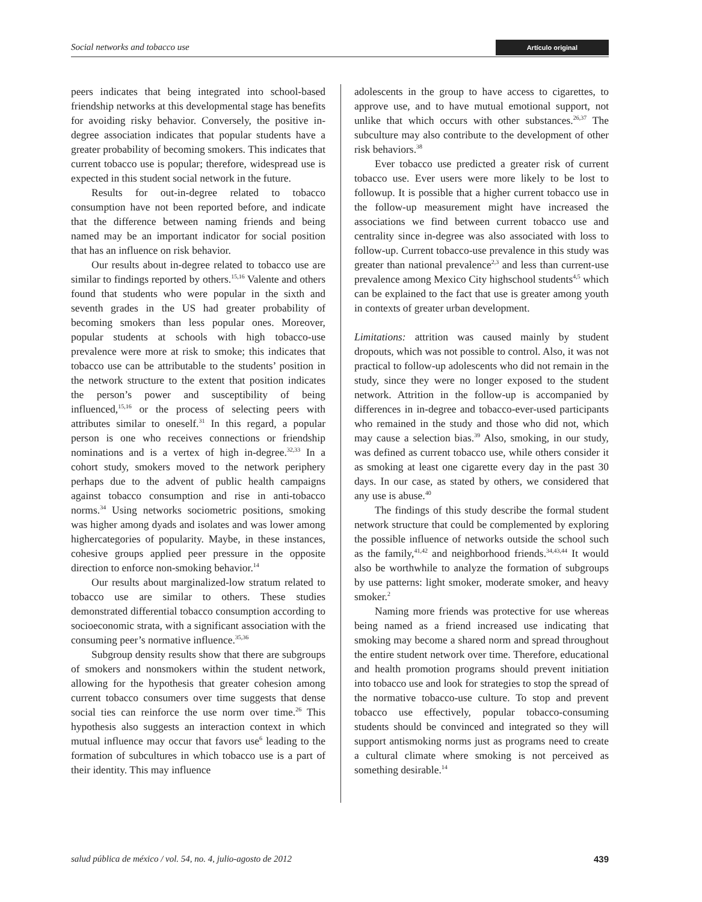Social networks and tobacco use Artículo original
peers indicates that being integrated into school-based friendship networks at this developmental stage has benefits for avoiding risky behavior. Conversely, the positive in-degree association indicates that popular students have a greater probability of becoming smokers. This indicates that current tobacco use is popular; therefore, widespread use is expected in this student social network in the future.
Results for out-in-degree related to tobacco consumption have not been reported before, and indicate that the difference between naming friends and being named may be an important indicator for social position that has an influence on risk behavior.
Our results about in-degree related to tobacco use are similar to findings reported by others.<sup>15,16</sup> Valente and others found that students who were popular in the sixth and seventh grades in the US had greater probability of becoming smokers than less popular ones. Moreover, popular students at schools with high tobacco-use prevalence were more at risk to smoke; this indicates that tobacco use can be attributable to the students’ position in the network structure to the extent that position indicates the person’s power and susceptibility of being influenced,<sup>15,16</sup> or the process of selecting peers with attributes similar to oneself.<sup>31</sup> In this regard, a popular person is one who receives connections or friendship nominations and is a vertex of high in-degree.<sup>32,33</sup> In a cohort study, smokers moved to the network periphery perhaps due to the advent of public health campaigns against tobacco consumption and rise in anti-tobacco norms.<sup>34</sup> Using networks sociometric positions, smoking was higher among dyads and isolates and was lower among highercategories of popularity. Maybe, in these instances, cohesive groups applied peer pressure in the opposite direction to enforce non-smoking behavior.<sup>14</sup>
Our results about marginalized-low stratum related to tobacco use are similar to others. These studies demonstrated differential tobacco consumption according to socioeconomic strata, with a significant association with the consuming peer’s normative influence.<sup>35,36</sup>
Subgroup density results show that there are subgroups of smokers and nonsmokers within the student network, allowing for the hypothesis that greater cohesion among current tobacco consumers over time suggests that dense social ties can reinforce the use norm over time.<sup>26</sup> This hypothesis also suggests an interaction context in which mutual influence may occur that favors use<sup>6</sup> leading to the formation of subcultures in which tobacco use is a part of their identity. This may influence
adolescents in the group to have access to cigarettes, to approve use, and to have mutual emotional support, not unlike that which occurs with other substances.<sup>26,37</sup> The subculture may also contribute to the development of other risk behaviors.<sup>38</sup>
Ever tobacco use predicted a greater risk of current tobacco use. Ever users were more likely to be lost to followup. It is possible that a higher current tobacco use in the follow-up measurement might have increased the associations we find between current tobacco use and centrality since in-degree was also associated with loss to follow-up. Current tobacco-use prevalence in this study was greater than national prevalence<sup>2,3</sup> and less than current-use prevalence among Mexico City highschool students<sup>4,5</sup> which can be explained to the fact that use is greater among youth in contexts of greater urban development.
Limitations: attrition was caused mainly by student dropouts, which was not possible to control. Also, it was not practical to follow-up adolescents who did not remain in the study, since they were no longer exposed to the student network. Attrition in the follow-up is accompanied by differences in in-degree and tobacco-ever-used participants who remained in the study and those who did not, which may cause a selection bias.<sup>39</sup> Also, smoking, in our study, was defined as current tobacco use, while others consider it as smoking at least one cigarette every day in the past 30 days. In our case, as stated by others, we considered that any use is abuse.<sup>40</sup>
The findings of this study describe the formal student network structure that could be complemented by exploring the possible influence of networks outside the school such as the family,<sup>41,42</sup> and neighborhood friends.<sup>34,43,44</sup> It would also be worthwhile to analyze the formation of subgroups by use patterns: light smoker, moderate smoker, and heavy smoker.<sup>2</sup>
Naming more friends was protective for use whereas being named as a friend increased use indicating that smoking may become a shared norm and spread throughout the entire student network over time. Therefore, educational and health promotion programs should prevent initiation into tobacco use and look for strategies to stop the spread of the normative tobacco-use culture. To stop and prevent tobacco use effectively, popular tobacco-consuming students should be convinced and integrated so they will support antismoking norms just as programs need to create a cultural climate where smoking is not perceived as something desirable.<sup>14</sup>
salud pública de méxico / vol. 54, no. 4, julio-agosto de 2012 439